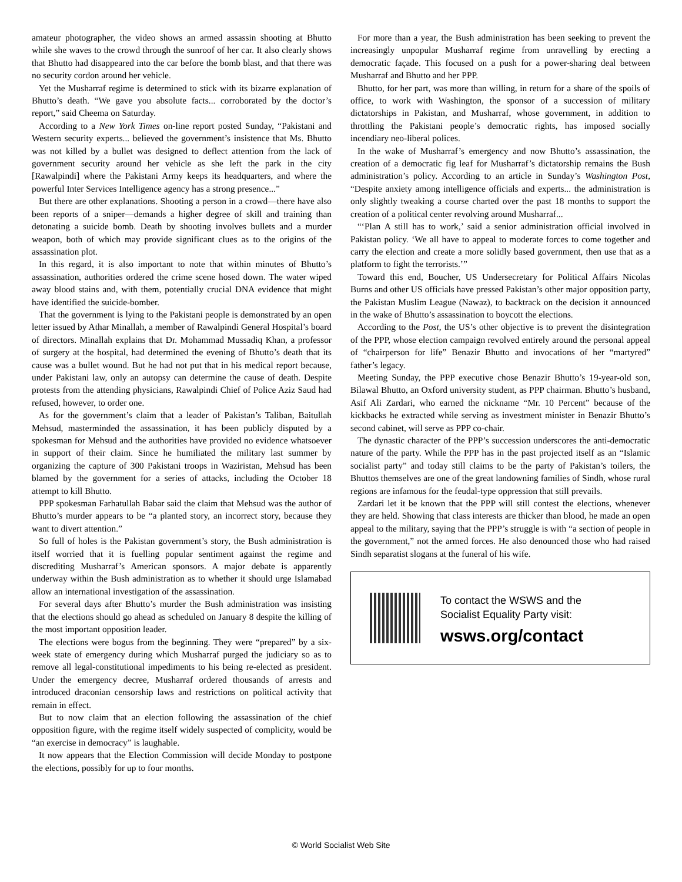amateur photographer, the video shows an armed assassin shooting at Bhutto while she waves to the crowd through the sunroof of her car. It also clearly shows that Bhutto had disappeared into the car before the bomb blast, and that there was no security cordon around her vehicle.
Yet the Musharraf regime is determined to stick with its bizarre explanation of Bhutto’s death. “We gave you absolute facts... corroborated by the doctor’s report,” said Cheema on Saturday.
According to a New York Times on-line report posted Sunday, “Pakistani and Western security experts... believed the government’s insistence that Ms. Bhutto was not killed by a bullet was designed to deflect attention from the lack of government security around her vehicle as she left the park in the city [Rawalpindi] where the Pakistani Army keeps its headquarters, and where the powerful Inter Services Intelligence agency has a strong presence...”
But there are other explanations. Shooting a person in a crowd—there have also been reports of a sniper—demands a higher degree of skill and training than detonating a suicide bomb. Death by shooting involves bullets and a murder weapon, both of which may provide significant clues as to the origins of the assassination plot.
In this regard, it is also important to note that within minutes of Bhutto’s assassination, authorities ordered the crime scene hosed down. The water wiped away blood stains and, with them, potentially crucial DNA evidence that might have identified the suicide-bomber.
That the government is lying to the Pakistani people is demonstrated by an open letter issued by Athar Minallah, a member of Rawalpindi General Hospital’s board of directors. Minallah explains that Dr. Mohammad Mussadiq Khan, a professor of surgery at the hospital, had determined the evening of Bhutto’s death that its cause was a bullet wound. But he had not put that in his medical report because, under Pakistani law, only an autopsy can determine the cause of death. Despite protests from the attending physicians, Rawalpindi Chief of Police Aziz Saud had refused, however, to order one.
As for the government’s claim that a leader of Pakistan’s Taliban, Baitullah Mehsud, masterminded the assassination, it has been publicly disputed by a spokesman for Mehsud and the authorities have provided no evidence whatsoever in support of their claim. Since he humiliated the military last summer by organizing the capture of 300 Pakistani troops in Waziristan, Mehsud has been blamed by the government for a series of attacks, including the October 18 attempt to kill Bhutto.
PPP spokesman Farhatullah Babar said the claim that Mehsud was the author of Bhutto’s murder appears to be “a planted story, an incorrect story, because they want to divert attention.”
So full of holes is the Pakistan government’s story, the Bush administration is itself worried that it is fuelling popular sentiment against the regime and discrediting Musharraf’s American sponsors. A major debate is apparently underway within the Bush administration as to whether it should urge Islamabad allow an international investigation of the assassination.
For several days after Bhutto’s murder the Bush administration was insisting that the elections should go ahead as scheduled on January 8 despite the killing of the most important opposition leader.
The elections were bogus from the beginning. They were “prepared” by a six-week state of emergency during which Musharraf purged the judiciary so as to remove all legal-constitutional impediments to his being re-elected as president. Under the emergency decree, Musharraf ordered thousands of arrests and introduced draconian censorship laws and restrictions on political activity that remain in effect.
But to now claim that an election following the assassination of the chief opposition figure, with the regime itself widely suspected of complicity, would be “an exercise in democracy” is laughable.
It now appears that the Election Commission will decide Monday to postpone the elections, possibly for up to four months.
For more than a year, the Bush administration has been seeking to prevent the increasingly unpopular Musharraf regime from unravelling by erecting a democratic façade. This focused on a push for a power-sharing deal between Musharraf and Bhutto and her PPP.
Bhutto, for her part, was more than willing, in return for a share of the spoils of office, to work with Washington, the sponsor of a succession of military dictatorships in Pakistan, and Musharraf, whose government, in addition to throttling the Pakistani people’s democratic rights, has imposed socially incendiary neo-liberal polices.
In the wake of Musharraf’s emergency and now Bhutto’s assassination, the creation of a democratic fig leaf for Musharraf’s dictatorship remains the Bush administration’s policy. According to an article in Sunday’s Washington Post, “Despite anxiety among intelligence officials and experts... the administration is only slightly tweaking a course charted over the past 18 months to support the creation of a political center revolving around Musharraf...
“‘Plan A still has to work,’ said a senior administration official involved in Pakistan policy. ‘We all have to appeal to moderate forces to come together and carry the election and create a more solidly based government, then use that as a platform to fight the terrorists.’”
Toward this end, Boucher, US Undersecretary for Political Affairs Nicolas Burns and other US officials have pressed Pakistan’s other major opposition party, the Pakistan Muslim League (Nawaz), to backtrack on the decision it announced in the wake of Bhutto’s assassination to boycott the elections.
According to the Post, the US’s other objective is to prevent the disintegration of the PPP, whose election campaign revolved entirely around the personal appeal of “chairperson for life” Benazir Bhutto and invocations of her “martyred” father’s legacy.
Meeting Sunday, the PPP executive chose Benazir Bhutto’s 19-year-old son, Bilawal Bhutto, an Oxford university student, as PPP chairman. Bhutto’s husband, Asif Ali Zardari, who earned the nickname “Mr. 10 Percent” because of the kickbacks he extracted while serving as investment minister in Benazir Bhutto’s second cabinet, will serve as PPP co-chair.
The dynastic character of the PPP’s succession underscores the anti-democratic nature of the party. While the PPP has in the past projected itself as an “Islamic socialist party” and today still claims to be the party of Pakistan’s toilers, the Bhuttos themselves are one of the great landowning families of Sindh, whose rural regions are infamous for the feudal-type oppression that still prevails.
Zardari let it be known that the PPP will still contest the elections, whenever they are held. Showing that class interests are thicker than blood, he made an open appeal to the military, saying that the PPP’s struggle is with “a section of people in the government,” not the armed forces. He also denounced those who had raised Sindh separatist slogans at the funeral of his wife.
To contact the WSWS and the
Socialist Equality Party visit:
wsws.org/contact
© World Socialist Web Site